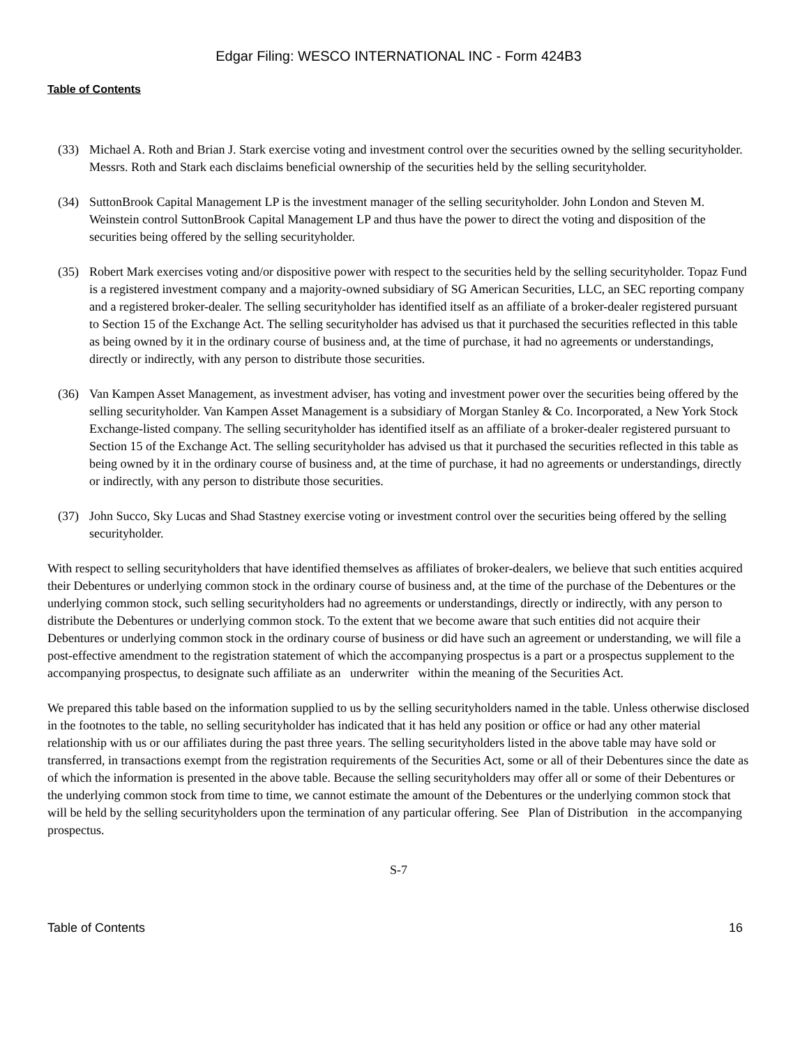Edgar Filing: WESCO INTERNATIONAL INC - Form 424B3
Table of Contents
(33) Michael A. Roth and Brian J. Stark exercise voting and investment control over the securities owned by the selling securityholder. Messrs. Roth and Stark each disclaims beneficial ownership of the securities held by the selling securityholder.
(34) SuttonBrook Capital Management LP is the investment manager of the selling securityholder. John London and Steven M. Weinstein control SuttonBrook Capital Management LP and thus have the power to direct the voting and disposition of the securities being offered by the selling securityholder.
(35) Robert Mark exercises voting and/or dispositive power with respect to the securities held by the selling securityholder. Topaz Fund is a registered investment company and a majority-owned subsidiary of SG American Securities, LLC, an SEC reporting company and a registered broker-dealer. The selling securityholder has identified itself as an affiliate of a broker-dealer registered pursuant to Section 15 of the Exchange Act. The selling securityholder has advised us that it purchased the securities reflected in this table as being owned by it in the ordinary course of business and, at the time of purchase, it had no agreements or understandings, directly or indirectly, with any person to distribute those securities.
(36) Van Kampen Asset Management, as investment adviser, has voting and investment power over the securities being offered by the selling securityholder. Van Kampen Asset Management is a subsidiary of Morgan Stanley & Co. Incorporated, a New York Stock Exchange-listed company. The selling securityholder has identified itself as an affiliate of a broker-dealer registered pursuant to Section 15 of the Exchange Act. The selling securityholder has advised us that it purchased the securities reflected in this table as being owned by it in the ordinary course of business and, at the time of purchase, it had no agreements or understandings, directly or indirectly, with any person to distribute those securities.
(37) John Succo, Sky Lucas and Shad Stastney exercise voting or investment control over the securities being offered by the selling securityholder.
With respect to selling securityholders that have identified themselves as affiliates of broker-dealers, we believe that such entities acquired their Debentures or underlying common stock in the ordinary course of business and, at the time of the purchase of the Debentures or the underlying common stock, such selling securityholders had no agreements or understandings, directly or indirectly, with any person to distribute the Debentures or underlying common stock. To the extent that we become aware that such entities did not acquire their Debentures or underlying common stock in the ordinary course of business or did have such an agreement or understanding, we will file a post-effective amendment to the registration statement of which the accompanying prospectus is a part or a prospectus supplement to the accompanying prospectus, to designate such affiliate as an underwriter within the meaning of the Securities Act.
We prepared this table based on the information supplied to us by the selling securityholders named in the table. Unless otherwise disclosed in the footnotes to the table, no selling securityholder has indicated that it has held any position or office or had any other material relationship with us or our affiliates during the past three years. The selling securityholders listed in the above table may have sold or transferred, in transactions exempt from the registration requirements of the Securities Act, some or all of their Debentures since the date as of which the information is presented in the above table. Because the selling securityholders may offer all or some of their Debentures or the underlying common stock from time to time, we cannot estimate the amount of the Debentures or the underlying common stock that will be held by the selling securityholders upon the termination of any particular offering. See Plan of Distribution in the accompanying prospectus.
S-7
Table of Contents 16